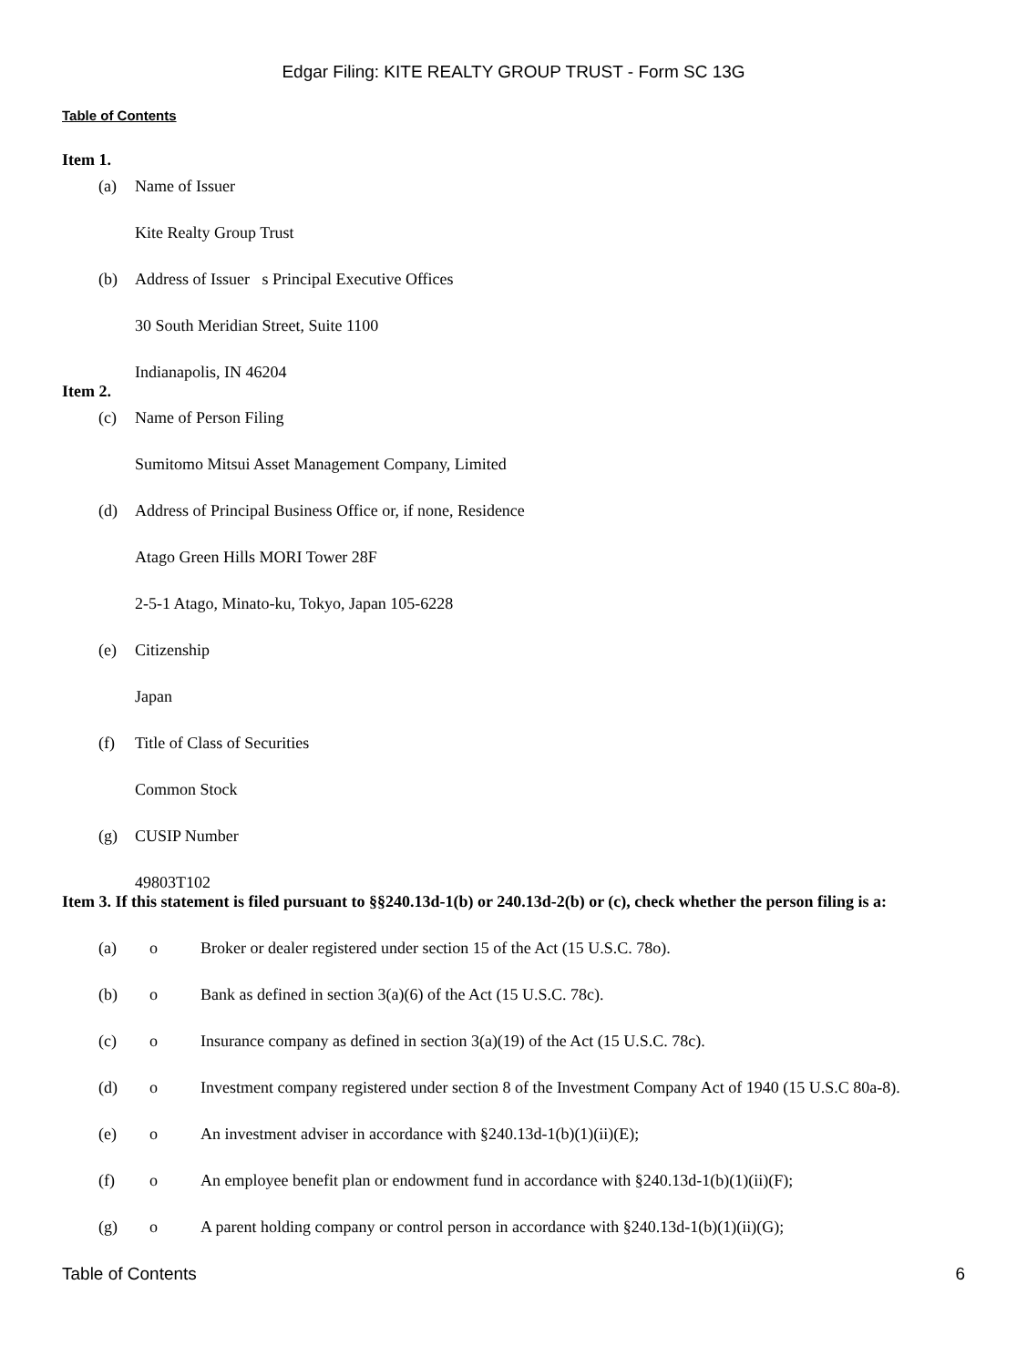Edgar Filing: KITE REALTY GROUP TRUST - Form SC 13G
Table of Contents
Item 1.
(a) Name of Issuer
Kite Realty Group Trust
(b) Address of Issuer s Principal Executive Offices
30 South Meridian Street, Suite 1100
Indianapolis, IN 46204
Item 2.
(c) Name of Person Filing
Sumitomo Mitsui Asset Management Company, Limited
(d) Address of Principal Business Office or, if none, Residence
Atago Green Hills MORI Tower 28F
2-5-1 Atago, Minato-ku, Tokyo, Japan 105-6228
(e) Citizenship
Japan
(f) Title of Class of Securities
Common Stock
(g) CUSIP Number
49803T102
Item 3. If this statement is filed pursuant to §§240.13d-1(b) or 240.13d-2(b) or (c), check whether the person filing is a:
(a) o Broker or dealer registered under section 15 of the Act (15 U.S.C. 78o).
(b) o Bank as defined in section 3(a)(6) of the Act (15 U.S.C. 78c).
(c) o Insurance company as defined in section 3(a)(19) of the Act (15 U.S.C. 78c).
(d) o Investment company registered under section 8 of the Investment Company Act of 1940 (15 U.S.C 80a-8).
(e) o An investment adviser in accordance with §240.13d-1(b)(1)(ii)(E);
(f) o An employee benefit plan or endowment fund in accordance with §240.13d-1(b)(1)(ii)(F);
(g) o A parent holding company or control person in accordance with §240.13d-1(b)(1)(ii)(G);
Table of Contents 6